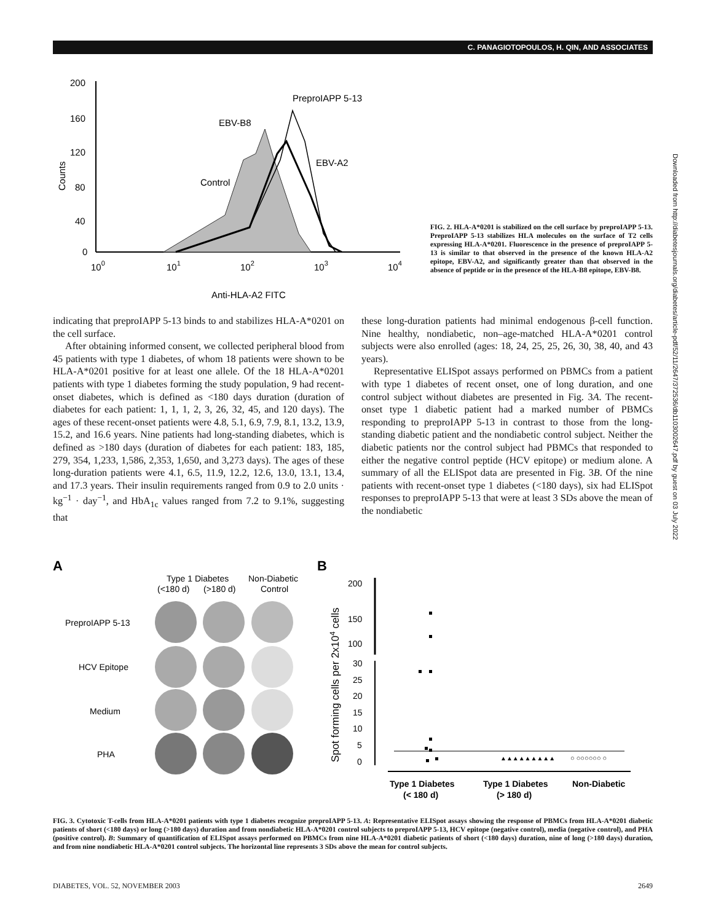C. PANAGIOTOPOULOS, H. QIN, AND ASSOCIATES
200
160
120
80
40
0
100
101
102
103
104
Anti-HLA-A2 FITC
Counts
PreproIAPP 5-13
EBV-B8
EBV-A2
Control
FIG. 2. HLA-A*0201 is stabilized on the cell surface by preproIAPP 5-13. PreproIAPP 5-13 stabilizes HLA molecules on the surface of T2 cells expressing HLA-A*0201. Fluorescence in the presence of preproIAPP 5-13 is similar to that observed in the presence of the known HLA-A2 epitope, EBV-A2, and significantly greater than that observed in the absence of peptide or in the presence of the HLA-B8 epitope, EBV-B8.
indicating that preproIAPP 5-13 binds to and stabilizes HLA-A*0201 on the cell surface.
After obtaining informed consent, we collected peripheral blood from 45 patients with type 1 diabetes, of whom 18 patients were shown to be HLA-A*0201 positive for at least one allele. Of the 18 HLA-A*0201 patients with type 1 diabetes forming the study population, 9 had recent-onset diabetes, which is defined as <180 days duration (duration of diabetes for each patient: 1, 1, 1, 2, 3, 26, 32, 45, and 120 days). The ages of these recent-onset patients were 4.8, 5.1, 6.9, 7.9, 8.1, 13.2, 13.9, 15.2, and 16.6 years. Nine patients had long-standing diabetes, which is defined as >180 days (duration of diabetes for each patient: 183, 185, 279, 354, 1,233, 1,586, 2,353, 1,650, and 3,273 days). The ages of these long-duration patients were 4.1, 6.5, 11.9, 12.2, 12.6, 13.0, 13.1, 13.4, and 17.3 years. Their insulin requirements ranged from 0.9 to 2.0 units · kg<sup>−1</sup> · day<sup>−1</sup>, and HbA<sub>1c</sub> values ranged from 7.2 to 9.1%, suggesting that
these long-duration patients had minimal endogenous β-cell function. Nine healthy, nondiabetic, non–age-matched HLA-A*0201 control subjects were also enrolled (ages: 18, 24, 25, 25, 26, 30, 38, 40, and 43 years).
Representative ELISpot assays performed on PBMCs from a patient with type 1 diabetes of recent onset, one of long duration, and one control subject without diabetes are presented in Fig. 3A. The recent-onset type 1 diabetic patient had a marked number of PBMCs responding to preproIAPP 5-13 in contrast to those from the long-standing diabetic patient and the nondiabetic control subject. Neither the diabetic patients nor the control subject had PBMCs that responded to either the negative control peptide (HCV epitope) or medium alone. A summary of all the ELISpot data are presented in Fig. 3B. Of the nine patients with recent-onset type 1 diabetes (<180 days), six had ELISpot responses to preproIAPP 5-13 that were at least 3 SDs above the mean of the nondiabetic
A
Type 1 Diabetes
Non-Diabetic
(<180 d)
(>180 d)
Control
PreproIAPP 5-13
HCV Epitope
Medium
PHA
B
Spot forming cells per 2x104 cells
200
150
100
30
25
20
15
10
5
0
▲▲▲▲▲▲▲▲▲
○ ○○○○○○ ○
Type 1 Diabetes
(< 180 d)
Type 1 Diabetes
(> 180 d)
Non-Diabetic
FIG. 3. Cytotoxic T-cells from HLA-A*0201 patients with type 1 diabetes recognize preproIAPP 5-13. A: Representative ELISpot assays showing the response of PBMCs from HLA-A*0201 diabetic patients of short (<180 days) or long (>180 days) duration and from nondiabetic HLA-A*0201 control subjects to preproIAPP 5-13, HCV epitope (negative control), media (negative control), and PHA (positive control). B: Summary of quantification of ELISpot assays performed on PBMCs from nine HLA-A*0201 diabetic patients of short (<180 days) duration, nine of long (>180 days) duration, and from nine nondiabetic HLA-A*0201 control subjects. The horizontal line represents 3 SDs above the mean for control subjects.
DIABETES, VOL. 52, NOVEMBER 2003 2649
Downloaded from http://diabetesjournals.org/diabetes/article-pdf/52/11/2647/372536/db1103002647.pdf by guest on 03 July 2022